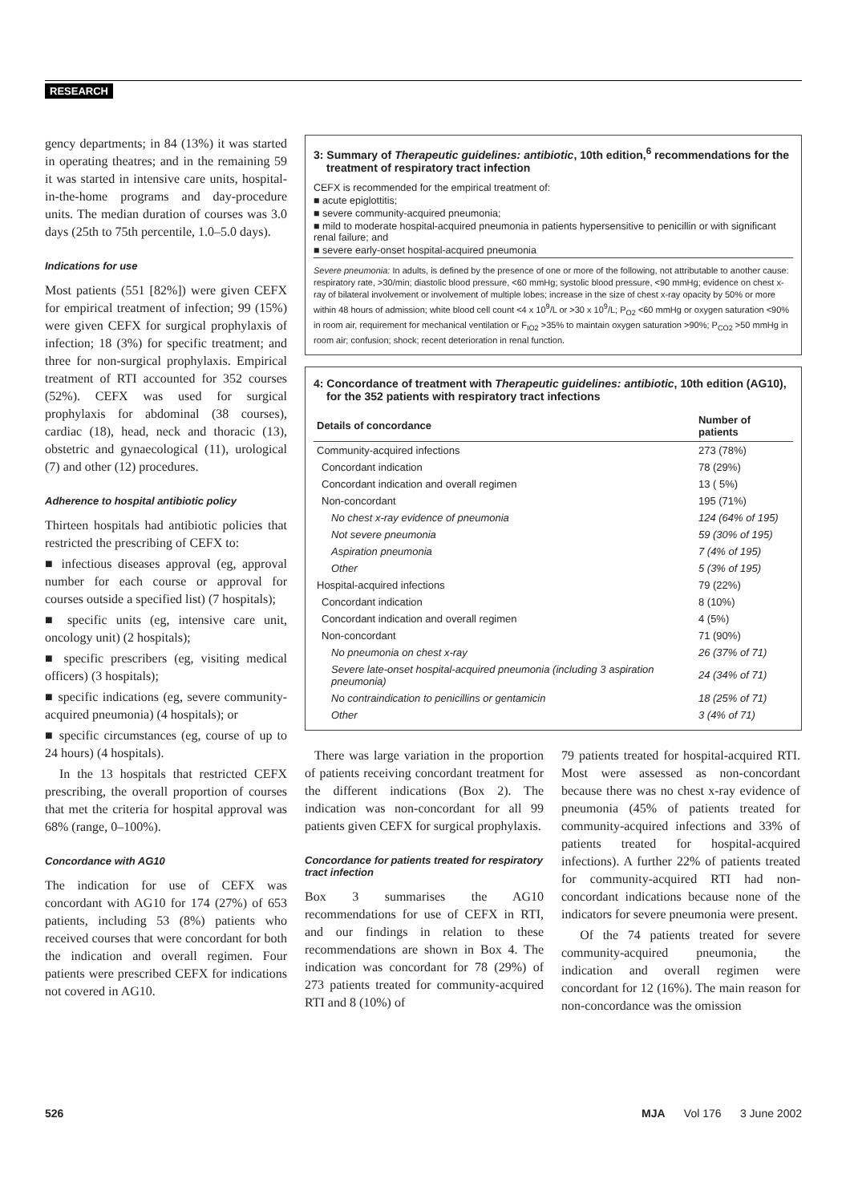RESEARCH
gency departments; in 84 (13%) it was started in operating theatres; and in the remaining 59 it was started in intensive care units, hospital-in-the-home programs and day-procedure units. The median duration of courses was 3.0 days (25th to 75th percentile, 1.0–5.0 days).
Indications for use
Most patients (551 [82%]) were given CEFX for empirical treatment of infection; 99 (15%) were given CEFX for surgical prophylaxis of infection; 18 (3%) for specific treatment; and three for non-surgical prophylaxis. Empirical treatment of RTI accounted for 352 courses (52%). CEFX was used for surgical prophylaxis for abdominal (38 courses), cardiac (18), head, neck and thoracic (13), obstetric and gynaecological (11), urological (7) and other (12) procedures.
Adherence to hospital antibiotic policy
Thirteen hospitals had antibiotic policies that restricted the prescribing of CEFX to:
■ infectious diseases approval (eg, approval number for each course or approval for courses outside a specified list) (7 hospitals);
■ specific units (eg, intensive care unit, oncology unit) (2 hospitals);
■ specific prescribers (eg, visiting medical officers) (3 hospitals);
■ specific indications (eg, severe community-acquired pneumonia) (4 hospitals); or
■ specific circumstances (eg, course of up to 24 hours) (4 hospitals).
In the 13 hospitals that restricted CEFX prescribing, the overall proportion of courses that met the criteria for hospital approval was 68% (range, 0–100%).
Concordance with AG10
The indication for use of CEFX was concordant with AG10 for 174 (27%) of 653 patients, including 53 (8%) patients who received courses that were concordant for both the indication and overall regimen. Four patients were prescribed CEFX for indications not covered in AG10.
3: Summary of Therapeutic guidelines: antibiotic, 10th edition,<sup>6</sup> recommendations for the treatment of respiratory tract infection
CEFX is recommended for the empirical treatment of:
■ acute epiglottitis;
■ severe community-acquired pneumonia;
■ mild to moderate hospital-acquired pneumonia in patients hypersensitive to penicillin or with significant renal failure; and
■ severe early-onset hospital-acquired pneumonia
Severe pneumonia: In adults, is defined by the presence of one or more of the following, not attributable to another cause: respiratory rate, >30/min; diastolic blood pressure, <60 mmHg; systolic blood pressure, <90 mmHg; evidence on chest x-ray of bilateral involvement or involvement of multiple lobes; increase in the size of chest x-ray opacity by 50% or more within 48 hours of admission; white blood cell count <4 x 10<sup>9</sup>/L or >30 x 10<sup>9</sup>/L; P<sub>O2</sub> <60 mmHg or oxygen saturation <90% in room air, requirement for mechanical ventilation or F<sub>IO2</sub> >35% to maintain oxygen saturation >90%; P<sub>CO2</sub> >50 mmHg in room air; confusion; shock; recent deterioration in renal function.
4: Concordance of treatment with Therapeutic guidelines: antibiotic, 10th edition (AG10), for the 352 patients with respiratory tract infections
| Details of concordance | Number of patients |
| --- | --- |
| Community-acquired infections | 273 (78%) |
| Concordant indication | 78 (29%) |
| Concordant indication and overall regimen | 13 ( 5%) |
| Non-concordant | 195 (71%) |
| No chest x-ray evidence of pneumonia | 124 (64% of 195) |
| Not severe pneumonia | 59 (30% of 195) |
| Aspiration pneumonia | 7 (4% of 195) |
| Other | 5 (3% of 195) |
| Hospital-acquired infections | 79 (22%) |
| Concordant indication | 8 (10%) |
| Concordant indication and overall regimen | 4 (5%) |
| Non-concordant | 71 (90%) |
| No pneumonia on chest x-ray | 26 (37% of 71) |
| Severe late-onset hospital-acquired pneumonia (including 3 aspiration pneumonia) | 24 (34% of 71) |
| No contraindication to penicillins or gentamicin | 18 (25% of 71) |
| Other | 3 (4% of 71) |
There was large variation in the proportion of patients receiving concordant treatment for the different indications (Box 2). The indication was non-concordant for all 99 patients given CEFX for surgical prophylaxis.
Concordance for patients treated for respiratory tract infection
Box 3 summarises the AG10 recommendations for use of CEFX in RTI, and our findings in relation to these recommendations are shown in Box 4. The indication was concordant for 78 (29%) of 273 patients treated for community-acquired RTI and 8 (10%) of
79 patients treated for hospital-acquired RTI. Most were assessed as non-concordant because there was no chest x-ray evidence of pneumonia (45% of patients treated for community-acquired infections and 33% of patients treated for hospital-acquired infections). A further 22% of patients treated for community-acquired RTI had non-concordant indications because none of the indicators for severe pneumonia were present.
Of the 74 patients treated for severe community-acquired pneumonia, the indication and overall regimen were concordant for 12 (16%). The main reason for non-concordance was the omission
526 MJA Vol 176 3 June 2002